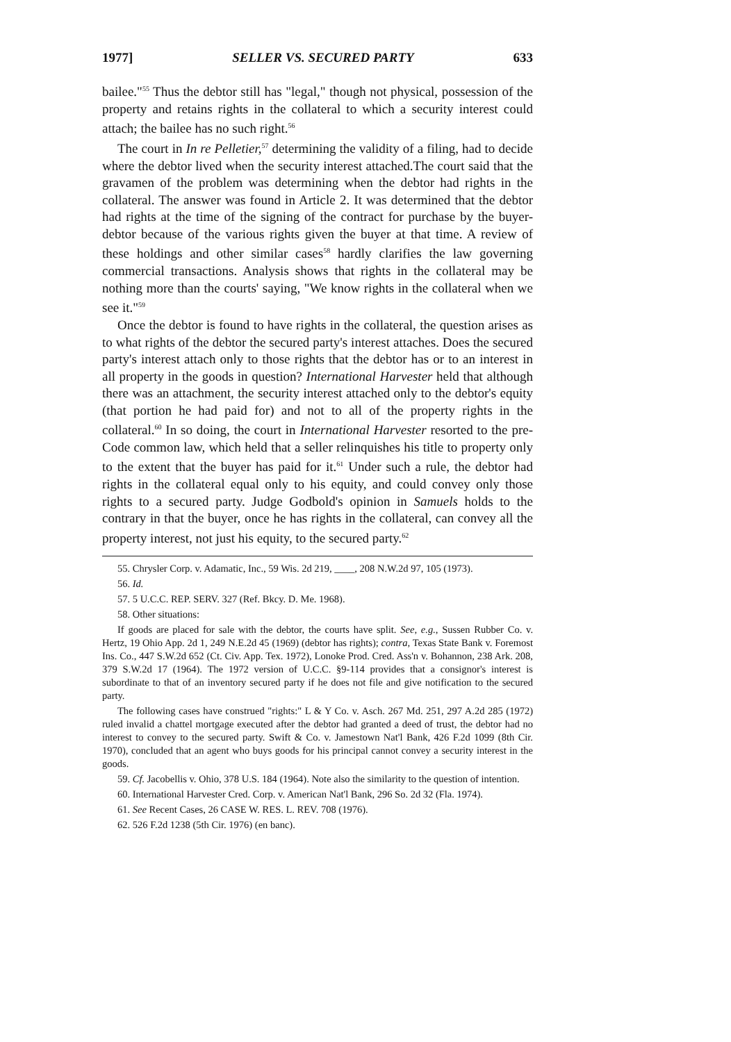1977] SELLER VS. SECURED PARTY 633
bailee."<sup>55</sup> Thus the debtor still has "legal," though not physical, possession of the property and retains rights in the collateral to which a security interest could attach; the bailee has no such right.<sup>56</sup>
The court in In re Pelletier,<sup>57</sup> determining the validity of a filing, had to decide where the debtor lived when the security interest attached.The court said that the gravamen of the problem was determining when the debtor had rights in the collateral. The answer was found in Article 2. It was determined that the debtor had rights at the time of the signing of the contract for purchase by the buyer-debtor because of the various rights given the buyer at that time. A review of these holdings and other similar cases<sup>58</sup> hardly clarifies the law governing commercial transactions. Analysis shows that rights in the collateral may be nothing more than the courts' saying, "We know rights in the collateral when we see it."<sup>59</sup>
Once the debtor is found to have rights in the collateral, the question arises as to what rights of the debtor the secured party's interest attaches. Does the secured party's interest attach only to those rights that the debtor has or to an interest in all property in the goods in question? International Harvester held that although there was an attachment, the security interest attached only to the debtor's equity (that portion he had paid for) and not to all of the property rights in the collateral.<sup>60</sup> In so doing, the court in International Harvester resorted to the pre-Code common law, which held that a seller relinquishes his title to property only to the extent that the buyer has paid for it.<sup>61</sup> Under such a rule, the debtor had rights in the collateral equal only to his equity, and could convey only those rights to a secured party. Judge Godbold's opinion in Samuels holds to the contrary in that the buyer, once he has rights in the collateral, can convey all the property interest, not just his equity, to the secured party.<sup>62</sup>
55. Chrysler Corp. v. Adamatic, Inc., 59 Wis. 2d 219, ____, 208 N.W.2d 97, 105 (1973).
56. Id.
57. 5 U.C.C. REP. SERV. 327 (Ref. Bkcy. D. Me. 1968).
58. Other situations:
If goods are placed for sale with the debtor, the courts have split. See, e.g., Sussen Rubber Co. v. Hertz, 19 Ohio App. 2d 1, 249 N.E.2d 45 (1969) (debtor has rights); contra, Texas State Bank v. Foremost Ins. Co., 447 S.W.2d 652 (Ct. Civ. App. Tex. 1972), Lonoke Prod. Cred. Ass'n v. Bohannon, 238 Ark. 208, 379 S.W.2d 17 (1964). The 1972 version of U.C.C. §9-114 provides that a consignor's interest is subordinate to that of an inventory secured party if he does not file and give notification to the secured party.
The following cases have construed "rights:" L & Y Co. v. Asch. 267 Md. 251, 297 A.2d 285 (1972) ruled invalid a chattel mortgage executed after the debtor had granted a deed of trust, the debtor had no interest to convey to the secured party. Swift & Co. v. Jamestown Nat'l Bank, 426 F.2d 1099 (8th Cir. 1970), concluded that an agent who buys goods for his principal cannot convey a security interest in the goods.
59. Cf. Jacobellis v. Ohio, 378 U.S. 184 (1964). Note also the similarity to the question of intention.
60. International Harvester Cred. Corp. v. American Nat'l Bank, 296 So. 2d 32 (Fla. 1974).
61. See Recent Cases, 26 CASE W. RES. L. REV. 708 (1976).
62. 526 F.2d 1238 (5th Cir. 1976) (en banc).